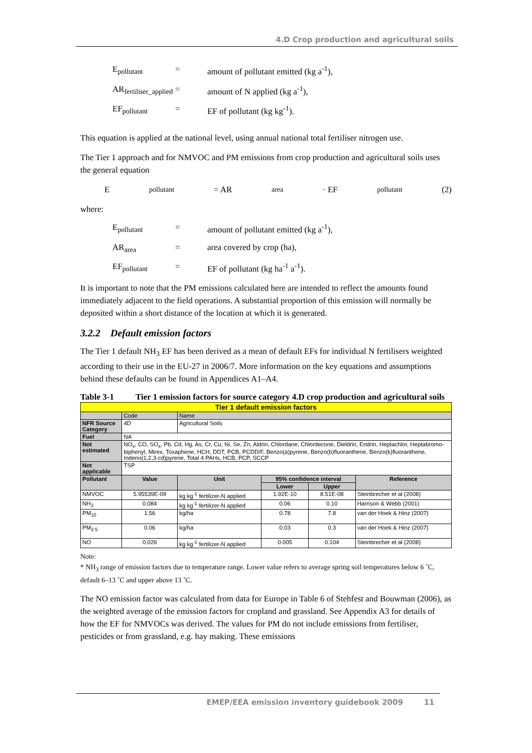4.D Crop production and agricultural soils
E<sub>pollutant</sub> = amount of pollutant emitted (kg a<sup>-1</sup>),
AR<sub>fertiliser_applied</sub> = amount of N applied (kg a<sup>-1</sup>),
EF<sub>pollutant</sub> = EF of pollutant (kg kg<sup>-1</sup>).
This equation is applied at the national level, using annual national total fertiliser nitrogen use.
The Tier 1 approach and for NMVOC and PM emissions from crop production and agricultural soils uses the general equation
E<sub>pollutant</sub> = AR<sub>area</sub> · EF<sub>pollutant</sub> (2)
where:
E<sub>pollutant</sub> = amount of pollutant emitted (kg a<sup>-1</sup>),
AR<sub>area</sub> = area covered by crop (ha),
EF<sub>pollutant</sub> = EF of pollutant (kg ha<sup>-1</sup> a<sup>-1</sup>).
It is important to note that the PM emissions calculated here are intended to reflect the amounts found immediately adjacent to the field operations. A substantial proportion of this emission will normally be deposited within a short distance of the location at which it is generated.
3.2.2 Default emission factors
The Tier 1 default NH<sub>3</sub> EF has been derived as a mean of default EFs for individual N fertilisers weighted according to their use in the EU-27 in 2006/7. More information on the key equations and assumptions behind these defaults can be found in Appendices A1–A4.
Table 3-1 Tier 1 emission factors for source category 4.D crop production and agricultural soils
| Tier 1 default emission factors | | | | | |
| --- | --- | --- | --- | --- | --- |
| | Code | Name | | | |
| NFR Source Category | 4D | Agricultural Soils | | | |
| Fuel | NA | | | | |
| Not estimated | NO<sub>x</sub>, CO, SO<sub>x</sub>, Pb, Cd, Hg, As, Cr, Cu, Ni, Se, Zn, Aldrin, Chlordane, Chlordecone, Dieldrin, Endrin, Heptachlor, Heptabromo-biphenyl, Mirex, Toxaphene, HCH, DDT, PCB, PCDD/F, Benzo(a)pyrene, Benzo(b)fluoranthene, Benzo(k)fluoranthene, Indeno(1,2,3-cd)pyrene, Total 4 PAHs, HCB, PCP, SCCP | | | | |
| Not applicable | TSP | | | | |
| Pollutant | Value | Unit | 95% confidence interval | | Reference |
| | | | Lower | Upper | |
| NMVOC | 5.95539E-09 | kg kg<sup>-1</sup> fertilizer-N applied | 1.92E-10 | 8.51E-08 | Steinbrecher et al (2008) |
| NH<sub>3</sub> | 0.084 | kg kg<sup>-1</sup> fertilizer-N applied | 0.06 | 0.10 | Harrison & Webb (2001) |
| PM<sub>10</sub> | 1.56 | kg/ha | 0.78 | 7.8 | van der Hoek & Hinz (2007) |
| PM<sub>2.5</sub> | 0.06 | kg/ha | 0.03 | 0.3 | van der Hoek & Hinz (2007) |
| NO | 0.026 | kg kg<sup>-1</sup> fertilizer-N applied | 0.005 | 0.104 | Steinbrecher et al (2008) |
Note:
* NH<sub>3</sub> range of emission factors due to temperature range. Lower value refers to average spring soil temperatures below 6 ˚C, default 6–13 ˚C and upper above 13 ˚C.
The NO emission factor was calculated from data for Europe in Table 6 of Stehfest and Bouwman (2006), as the weighted average of the emission factors for cropland and grassland. See Appendix A3 for details of how the EF for NMVOCs was derived. The values for PM do not include emissions from fertiliser, pesticides or from grassland, e.g. hay making. These emissions
EMEP/EEA emission inventory guidebook 2009 11